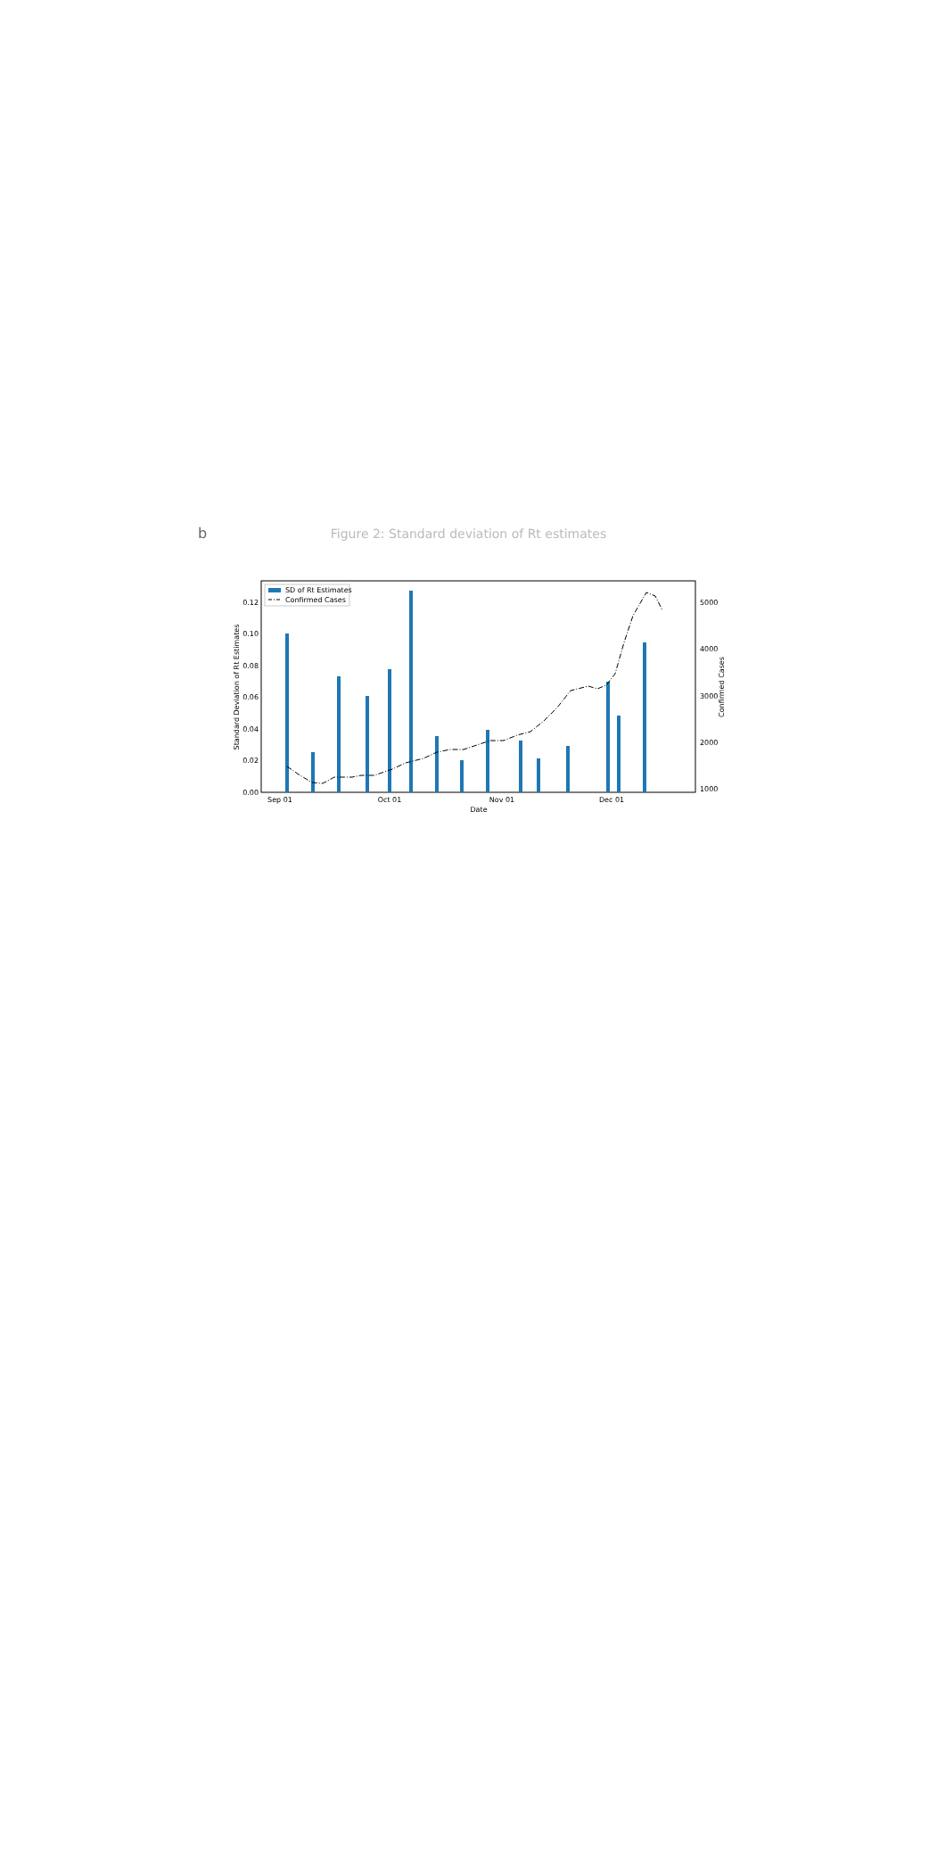b
Figure 2: Standard deviation of Rt estimates
0.00
0.02
0.04
0.06
0.08
0.10
0.12
1000
2000
3000
4000
5000
Sep 01
Oct 01
Nov 01
Dec 01
Date
Standard Deviation of Rt Estimates
Confirmed Cases
SD of Rt Estimates
Confirmed Cases